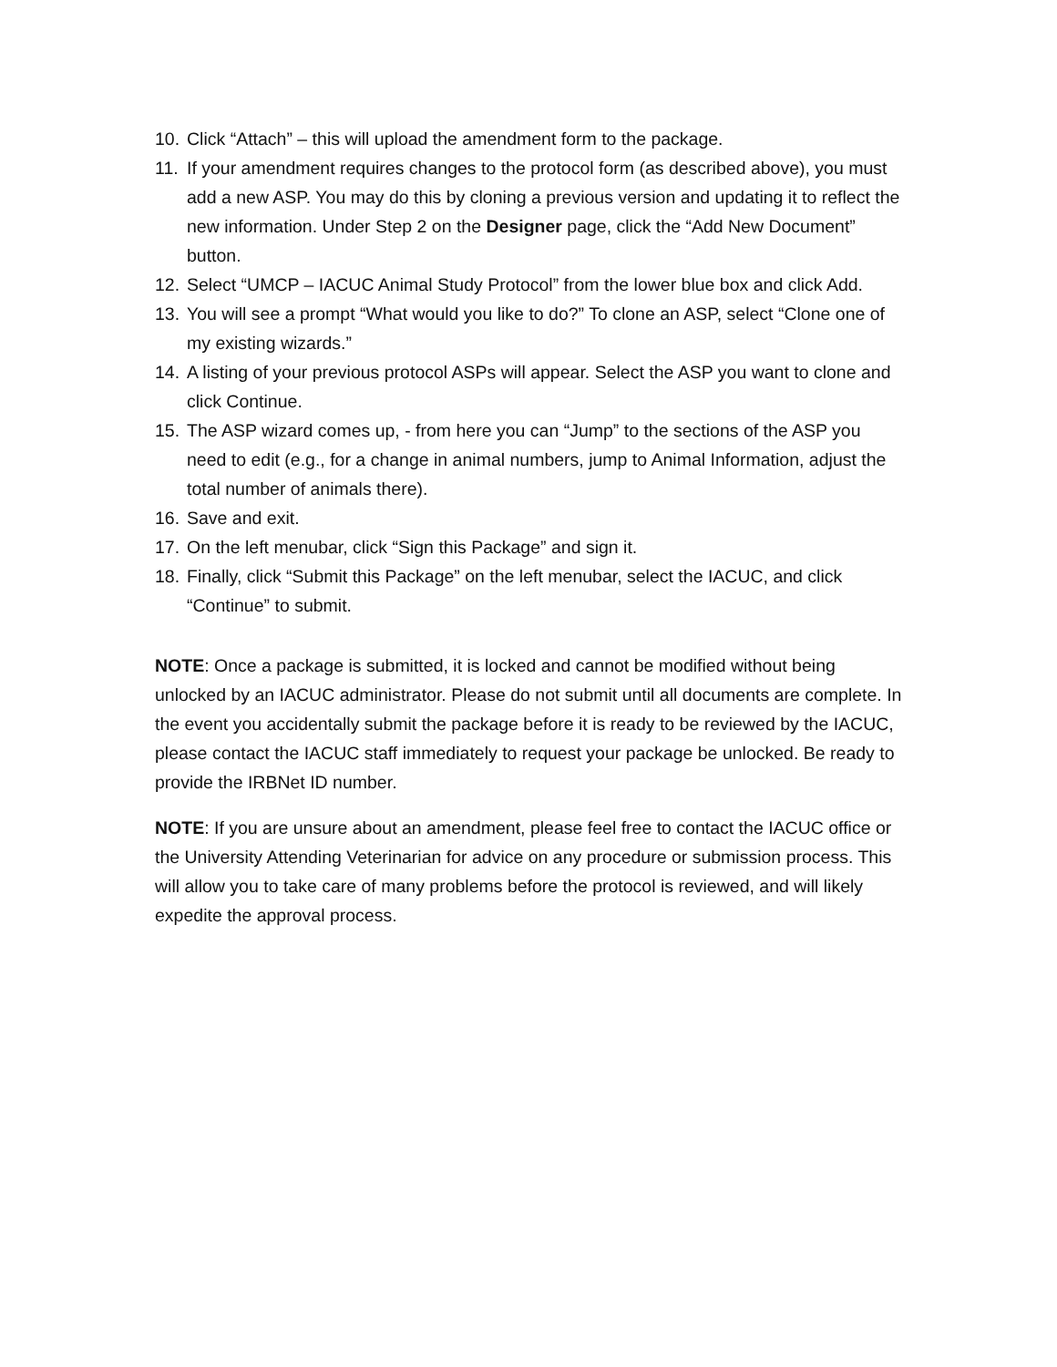10. Click “Attach” – this will upload the amendment form to the package.
11. If your amendment requires changes to the protocol form (as described above), you must add a new ASP. You may do this by cloning a previous version and updating it to reflect the new information. Under Step 2 on the Designer page, click the “Add New Document” button.
12. Select “UMCP – IACUC Animal Study Protocol” from the lower blue box and click Add.
13. You will see a prompt “What would you like to do?” To clone an ASP, select “Clone one of my existing wizards.”
14. A listing of your previous protocol ASPs will appear. Select the ASP you want to clone and click Continue.
15. The ASP wizard comes up, - from here you can “Jump” to the sections of the ASP you need to edit (e.g., for a change in animal numbers, jump to Animal Information, adjust the total number of animals there).
16. Save and exit.
17. On the left menubar, click “Sign this Package” and sign it.
18. Finally, click “Submit this Package” on the left menubar, select the IACUC, and click “Continue” to submit.
NOTE: Once a package is submitted, it is locked and cannot be modified without being unlocked by an IACUC administrator. Please do not submit until all documents are complete. In the event you accidentally submit the package before it is ready to be reviewed by the IACUC, please contact the IACUC staff immediately to request your package be unlocked. Be ready to provide the IRBNet ID number.
NOTE: If you are unsure about an amendment, please feel free to contact the IACUC office or the University Attending Veterinarian for advice on any procedure or submission process. This will allow you to take care of many problems before the protocol is reviewed, and will likely expedite the approval process.